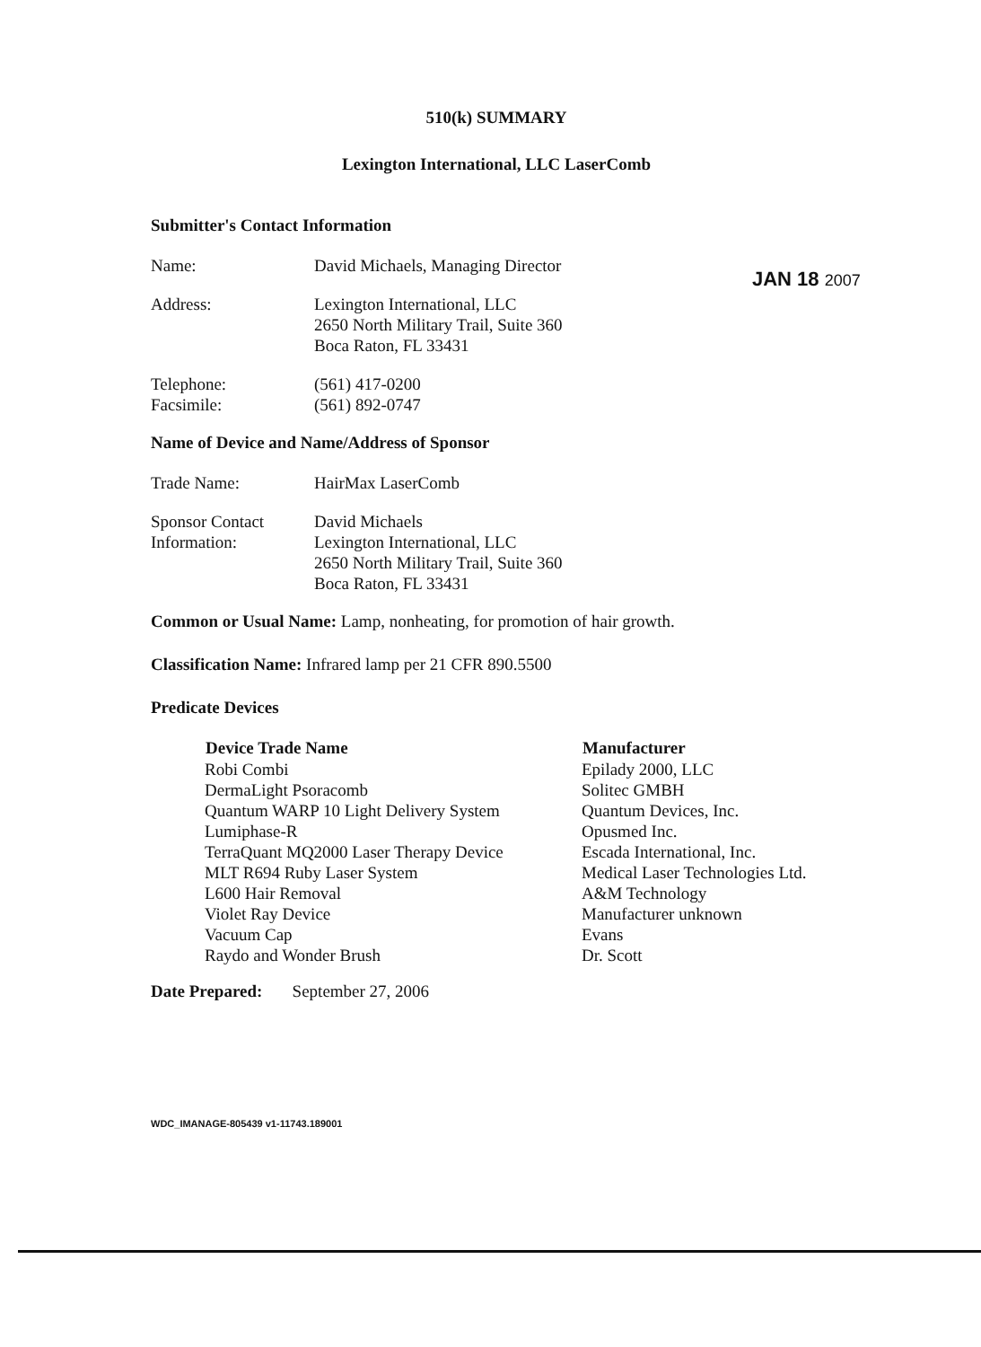JAN 18 2007
510(k) SUMMARY
Lexington International, LLC LaserComb
Submitter's Contact Information
| Name: | David Michaels, Managing Director |
| Address: | Lexington International, LLC 2650 North Military Trail, Suite 360 Boca Raton, FL 33431 |
| Telephone: Facsimile: | (561) 417-0200 (561) 892-0747 |
Name of Device and Name/Address of Sponsor
| Trade Name: | HairMax LaserComb |
| Sponsor Contact Information: | David Michaels Lexington International, LLC 2650 North Military Trail, Suite 360 Boca Raton, FL 33431 |
Common or Usual Name: Lamp, nonheating, for promotion of hair growth.
Classification Name: Infrared lamp per 21 CFR 890.5500
Predicate Devices
| Device Trade Name | Manufacturer |
| --- | --- |
| Robi Combi | Epilady 2000, LLC |
| DermaLight Psoracomb | Solitec GMBH |
| Quantum WARP 10 Light Delivery System | Quantum Devices, Inc. |
| Lumiphase-R | Opusmed Inc. |
| TerraQuant MQ2000 Laser Therapy Device | Escada International, Inc. |
| MLT R694 Ruby Laser System | Medical Laser Technologies Ltd. |
| L600 Hair Removal | A&M Technology |
| Violet Ray Device | Manufacturer unknown |
| Vacuum Cap | Evans |
| Raydo and Wonder Brush | Dr. Scott |
Date Prepared: September 27, 2006
WDC_IMANAGE-805439 v1-11743.189001